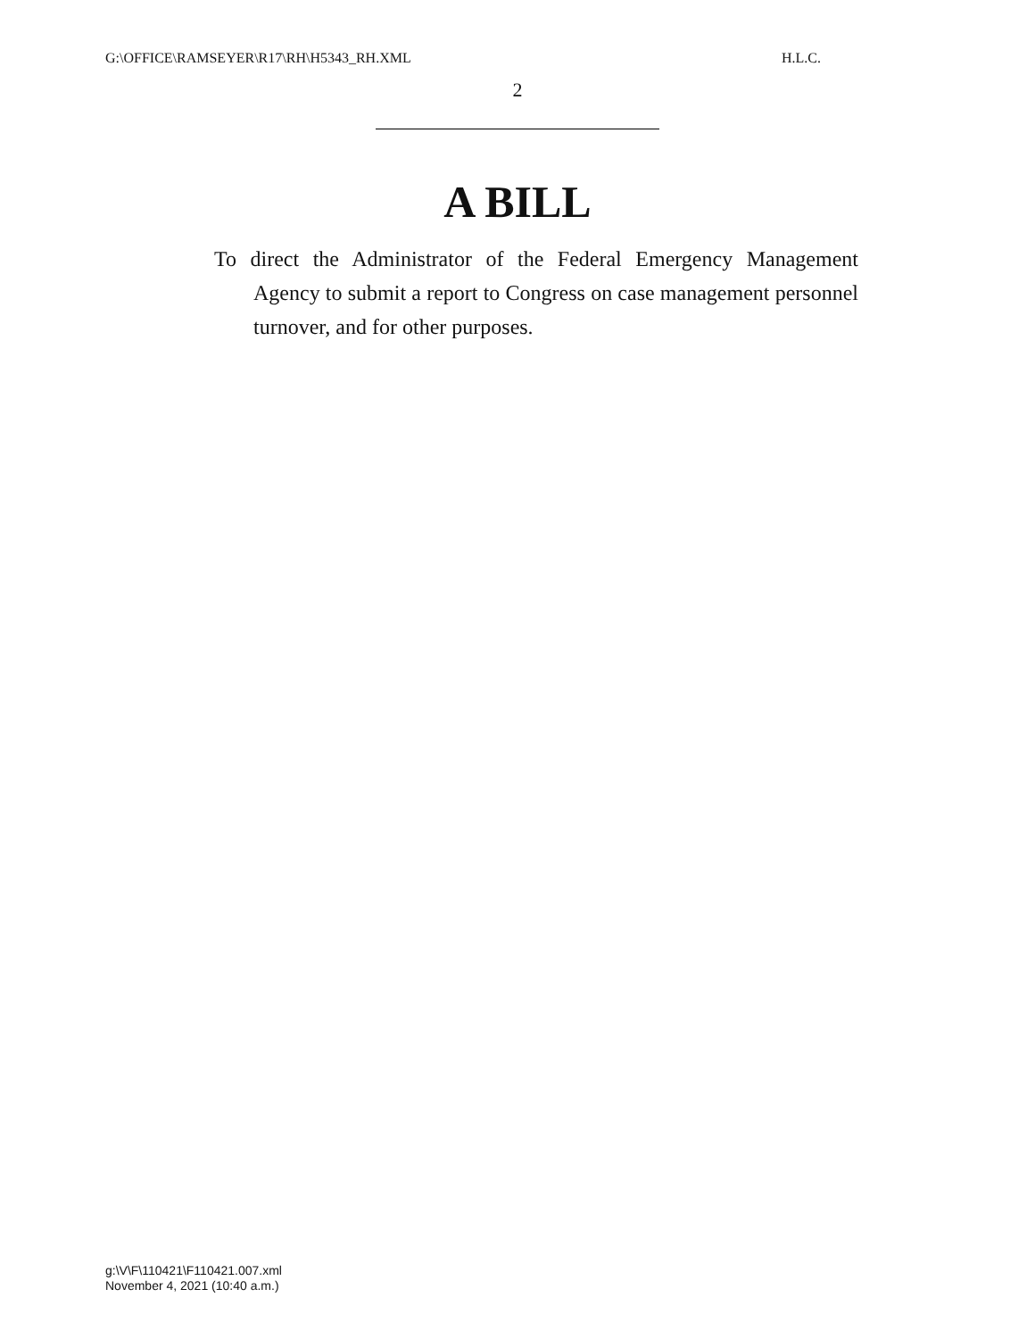G:\OFFICE\RAMSEYER\R17\RH\H5343_RH.XML H.L.C.
2
A BILL
To direct the Administrator of the Federal Emergency Management Agency to submit a report to Congress on case management personnel turnover, and for other purposes.
g:\V\F\110421\F110421.007.xml
November 4, 2021 (10:40 a.m.)